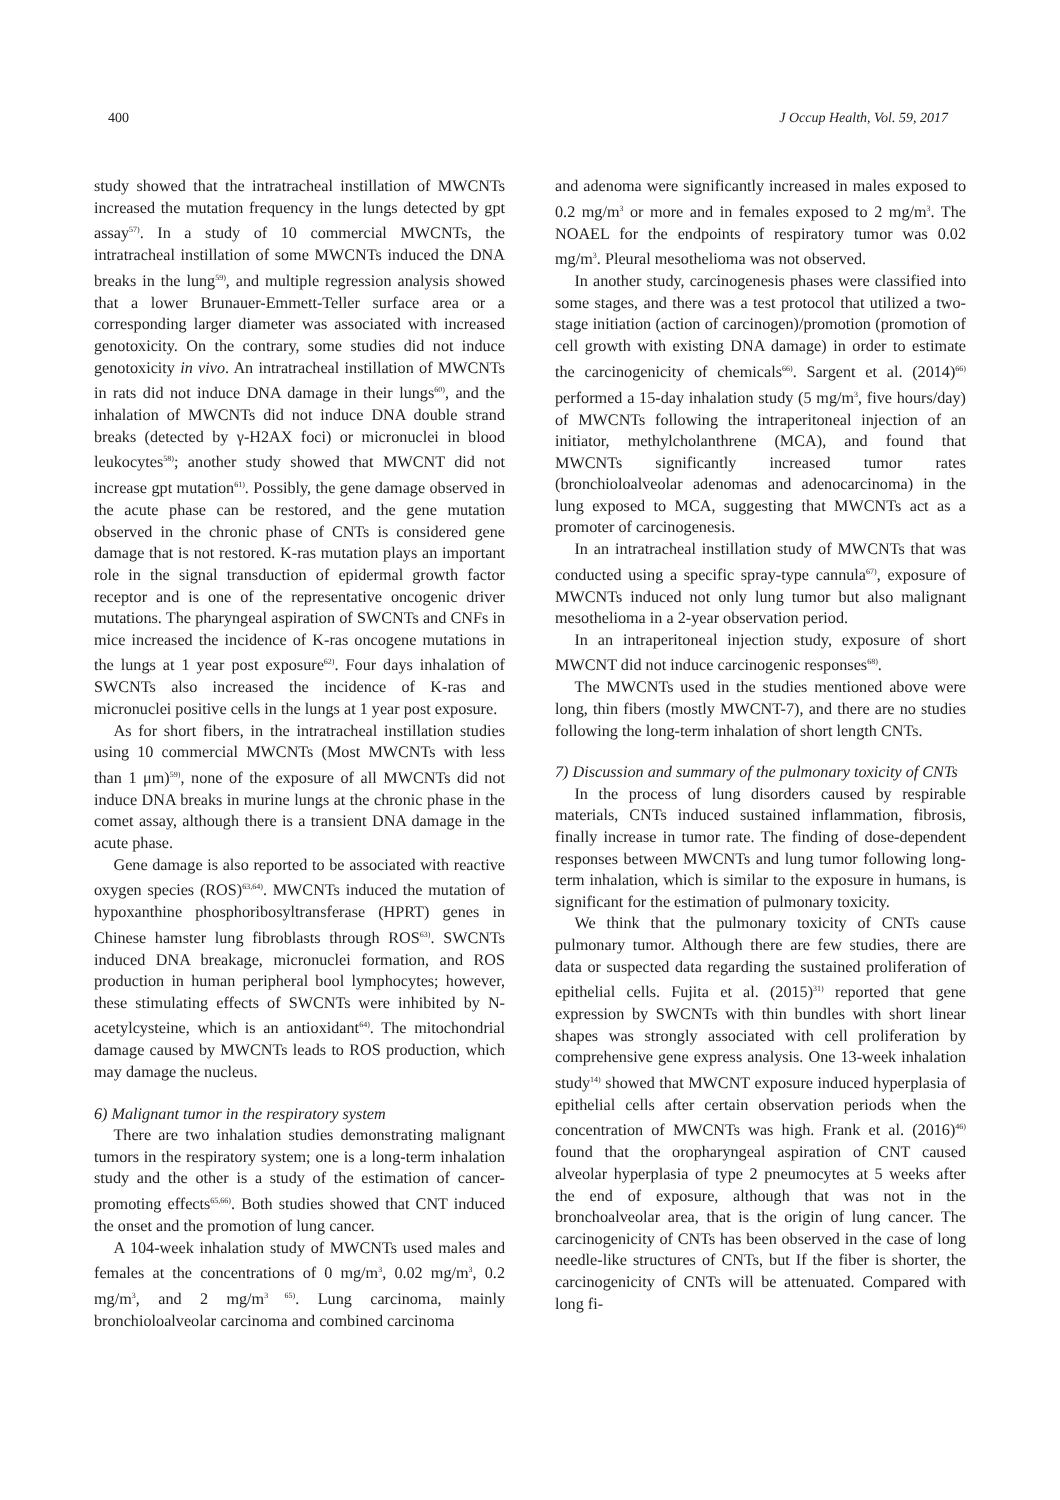400 J Occup Health, Vol. 59, 2017
study showed that the intratracheal instillation of MWCNTs increased the mutation frequency in the lungs detected by gpt assay<sup>57)</sup>. In a study of 10 commercial MWCNTs, the intratracheal instillation of some MWCNTs induced the DNA breaks in the lung<sup>59)</sup>, and multiple regression analysis showed that a lower Brunauer-Emmett-Teller surface area or a corresponding larger diameter was associated with increased genotoxicity. On the contrary, some studies did not induce genotoxicity in vivo. An intratracheal instillation of MWCNTs in rats did not induce DNA damage in their lungs<sup>60)</sup>, and the inhalation of MWCNTs did not induce DNA double strand breaks (detected by γ-H2AX foci) or micronuclei in blood leukocytes<sup>58)</sup>; another study showed that MWCNT did not increase gpt mutation<sup>61)</sup>. Possibly, the gene damage observed in the acute phase can be restored, and the gene mutation observed in the chronic phase of CNTs is considered gene damage that is not restored. K-ras mutation plays an important role in the signal transduction of epidermal growth factor receptor and is one of the representative oncogenic driver mutations. The pharyngeal aspiration of SWCNTs and CNFs in mice increased the incidence of K-ras oncogene mutations in the lungs at 1 year post exposure<sup>62)</sup>. Four days inhalation of SWCNTs also increased the incidence of K-ras and micronuclei positive cells in the lungs at 1 year post exposure.
As for short fibers, in the intratracheal instillation studies using 10 commercial MWCNTs (Most MWCNTs with less than 1 μm)<sup>59)</sup>, none of the exposure of all MWCNTs did not induce DNA breaks in murine lungs at the chronic phase in the comet assay, although there is a transient DNA damage in the acute phase.
Gene damage is also reported to be associated with reactive oxygen species (ROS)<sup>63,64)</sup>. MWCNTs induced the mutation of hypoxanthine phosphoribosyltransferase (HPRT) genes in Chinese hamster lung fibroblasts through ROS<sup>63)</sup>. SWCNTs induced DNA breakage, micronuclei formation, and ROS production in human peripheral bool lymphocytes; however, these stimulating effects of SWCNTs were inhibited by N-acetylcysteine, which is an antioxidant<sup>64)</sup>. The mitochondrial damage caused by MWCNTs leads to ROS production, which may damage the nucleus.
6) Malignant tumor in the respiratory system
There are two inhalation studies demonstrating malignant tumors in the respiratory system; one is a long-term inhalation study and the other is a study of the estimation of cancer-promoting effects<sup>65,66)</sup>. Both studies showed that CNT induced the onset and the promotion of lung cancer.
A 104-week inhalation study of MWCNTs used males and females at the concentrations of 0 mg/m<sup>3</sup>, 0.02 mg/m<sup>3</sup>, 0.2 mg/m<sup>3</sup>, and 2 mg/m<sup>3 65)</sup>. Lung carcinoma, mainly bronchioloalveolar carcinoma and combined carcinoma
and adenoma were significantly increased in males exposed to 0.2 mg/m<sup>3</sup> or more and in females exposed to 2 mg/m<sup>3</sup>. The NOAEL for the endpoints of respiratory tumor was 0.02 mg/m<sup>3</sup>. Pleural mesothelioma was not observed.
In another study, carcinogenesis phases were classified into some stages, and there was a test protocol that utilized a two-stage initiation (action of carcinogen)/promotion (promotion of cell growth with existing DNA damage) in order to estimate the carcinogenicity of chemicals<sup>66)</sup>. Sargent et al. (2014)<sup>66)</sup> performed a 15-day inhalation study (5 mg/m<sup>3</sup>, five hours/day) of MWCNTs following the intraperitoneal injection of an initiator, methylcholanthrene (MCA), and found that MWCNTs significantly increased tumor rates (bronchioloalveolar adenomas and adenocarcinoma) in the lung exposed to MCA, suggesting that MWCNTs act as a promoter of carcinogenesis.
In an intratracheal instillation study of MWCNTs that was conducted using a specific spray-type cannula<sup>67)</sup>, exposure of MWCNTs induced not only lung tumor but also malignant mesothelioma in a 2-year observation period.
In an intraperitoneal injection study, exposure of short MWCNT did not induce carcinogenic responses<sup>68)</sup>.
The MWCNTs used in the studies mentioned above were long, thin fibers (mostly MWCNT-7), and there are no studies following the long-term inhalation of short length CNTs.
7) Discussion and summary of the pulmonary toxicity of CNTs
In the process of lung disorders caused by respirable materials, CNTs induced sustained inflammation, fibrosis, finally increase in tumor rate. The finding of dose-dependent responses between MWCNTs and lung tumor following long-term inhalation, which is similar to the exposure in humans, is significant for the estimation of pulmonary toxicity.
We think that the pulmonary toxicity of CNTs cause pulmonary tumor. Although there are few studies, there are data or suspected data regarding the sustained proliferation of epithelial cells. Fujita et al. (2015)<sup>31)</sup> reported that gene expression by SWCNTs with thin bundles with short linear shapes was strongly associated with cell proliferation by comprehensive gene express analysis. One 13-week inhalation study<sup>14)</sup> showed that MWCNT exposure induced hyperplasia of epithelial cells after certain observation periods when the concentration of MWCNTs was high. Frank et al. (2016)<sup>46)</sup> found that the oropharyngeal aspiration of CNT caused alveolar hyperplasia of type 2 pneumocytes at 5 weeks after the end of exposure, although that was not in the bronchoalveolar area, that is the origin of lung cancer. The carcinogenicity of CNTs has been observed in the case of long needle-like structures of CNTs, but If the fiber is shorter, the carcinogenicity of CNTs will be attenuated. Compared with long fi-